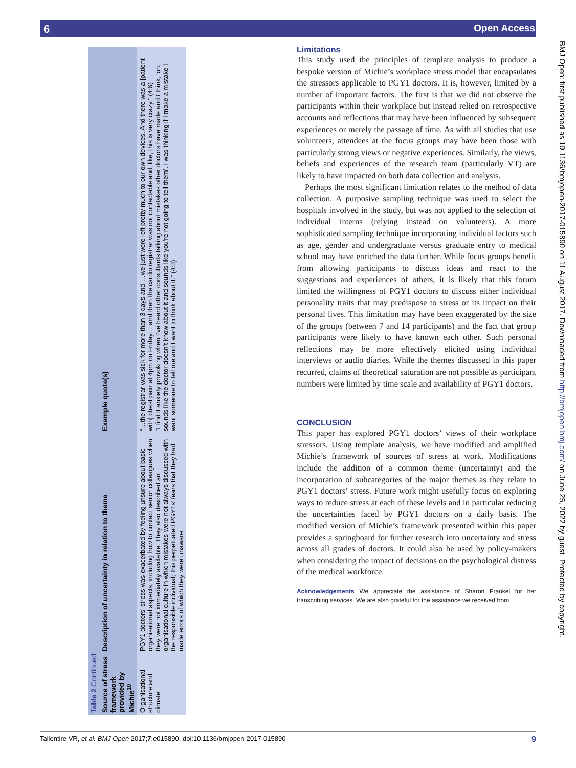6 Open Access
| Table 2 Continued | | |
| Source of stress framework provided by Michie<sup>10</sup> | Description of uncertainty in relation to theme | Example quote(s) |
| Organisational structure and climate | PGY1 doctors’ stress was exacerbated by feeling unsure about basic organisational aspects, including how to contact senior colleagues when they were not immediately available. They also described an organisational culture in which mistakes were not always discussed with the responsible individual; this perpetuated PGY1s’ fears that they had made errors of which they were unaware. | “…the registrar was sick for more than 3 days and …we just were left pretty much to our own devices. And there was a [patient with] chest pain at 4pm on Friday… and then the cardio registrar was not contactable and, like, this is very crazy.” (4:6) “I find it anxiety provoking when I’ve heard other consultants talking about mistakes other doctors have made and I think, ‘oh, sounds like the doctor doesn’t know about it and sounds like you’re not going to tell them’. I was thinking if I make a mistake I want someone to tell me and I want to think about it.” (4:3) |
Limitations
This study used the principles of template analysis to produce a bespoke version of Michie’s workplace stress model that encapsulates the stressors applicable to PGY1 doctors. It is, however, limited by a number of important factors. The first is that we did not observe the participants within their workplace but instead relied on retrospective accounts and reflections that may have been influenced by subsequent experiences or merely the passage of time. As with all studies that use volunteers, attendees at the focus groups may have been those with particularly strong views or negative experiences. Similarly, the views, beliefs and experiences of the research team (particularly VT) are likely to have impacted on both data collection and analysis.
Perhaps the most significant limitation relates to the method of data collection. A purposive sampling technique was used to select the hospitals involved in the study, but was not applied to the selection of individual interns (relying instead on volunteers). A more sophisticated sampling technique incorporating individual factors such as age, gender and undergraduate versus graduate entry to medical school may have enriched the data further. While focus groups benefit from allowing participants to discuss ideas and react to the suggestions and experiences of others, it is likely that this forum limited the willingness of PGY1 doctors to discuss either individual personality traits that may predispose to stress or its impact on their personal lives. This limitation may have been exaggerated by the size of the groups (between 7 and 14 participants) and the fact that group participants were likely to have known each other. Such personal reflections may be more effectively elicited using individual interviews or audio diaries. While the themes discussed in this paper recurred, claims of theoretical saturation are not possible as participant numbers were limited by time scale and availability of PGY1 doctors.
CONCLUSION
This paper has explored PGY1 doctors’ views of their workplace stressors. Using template analysis, we have modified and amplified Michie’s framework of sources of stress at work. Modifications include the addition of a common theme (uncertainty) and the incorporation of subcategories of the major themes as they relate to PGY1 doctors’ stress. Future work might usefully focus on exploring ways to reduce stress at each of these levels and in particular reducing the uncertainties faced by PGY1 doctors on a daily basis. The modified version of Michie’s framework presented within this paper provides a springboard for further research into uncertainty and stress across all grades of doctors. It could also be used by policy-makers when considering the impact of decisions on the psychological distress of the medical workforce.
Acknowledgements We appreciate the assistance of Sharon Frankel for her transcribing services. We are also grateful for the assistance we received from
BMJ Open: first published as 10.1136/bmjopen-2017-015890 on 11 August 2017. Downloaded from http://bmjopen.bmj.com/ on June 25, 2022 by guest. Protected by copyright.
Tallentire VR, et al. BMJ Open 2017;7:e015890. doi:10.1136/bmjopen-2017-015890 9